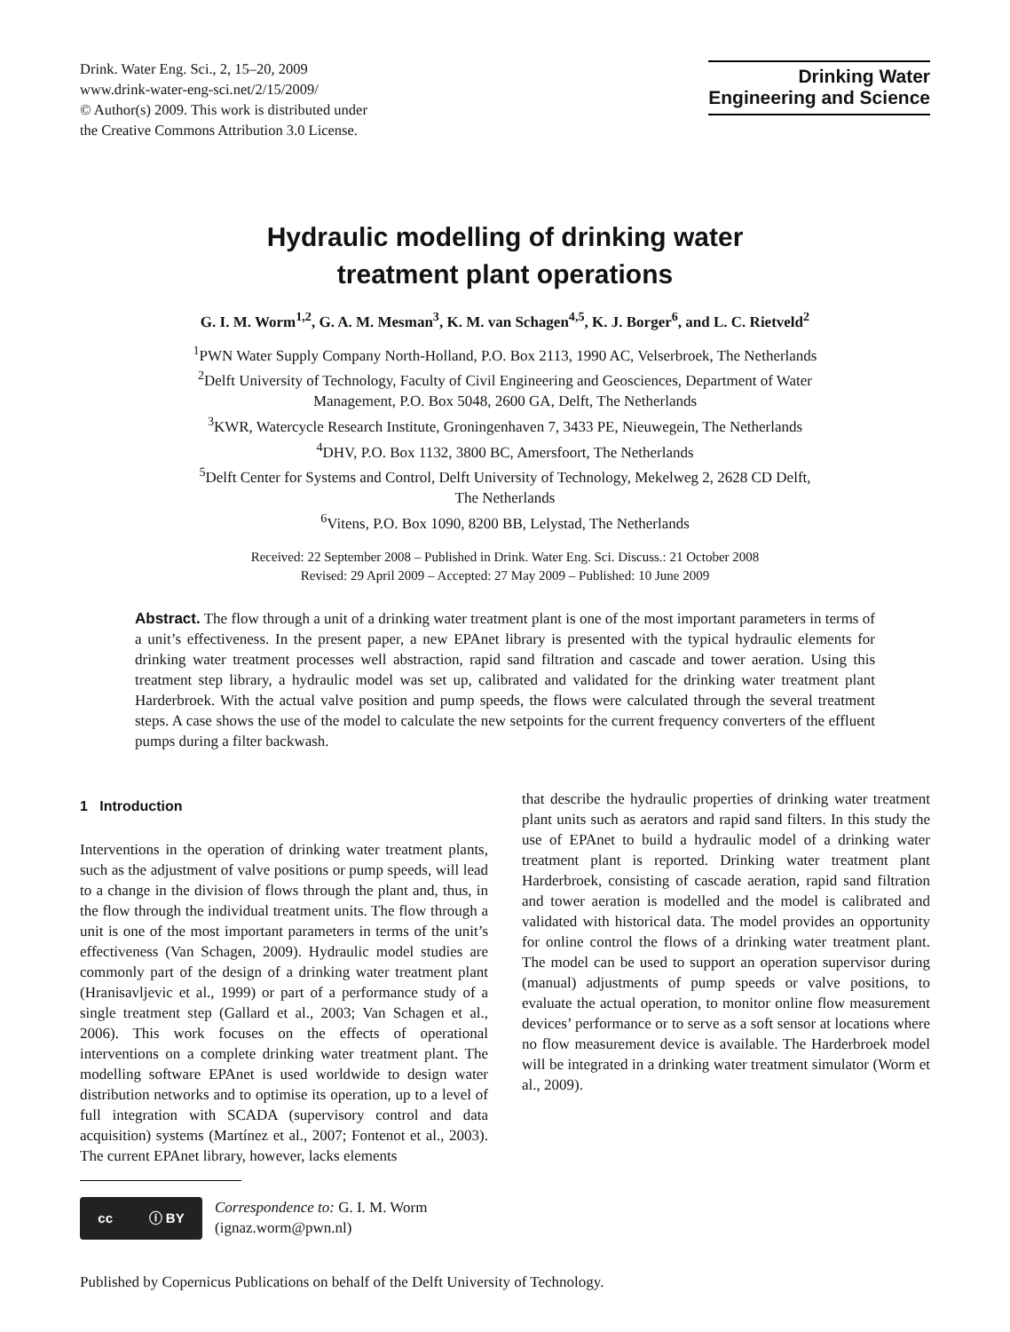Drink. Water Eng. Sci., 2, 15–20, 2009
www.drink-water-eng-sci.net/2/15/2009/
© Author(s) 2009. This work is distributed under
the Creative Commons Attribution 3.0 License.
Drinking Water
Engineering and Science
Hydraulic modelling of drinking water
treatment plant operations
G. I. M. Worm<sup>1,2</sup>, G. A. M. Mesman<sup>3</sup>, K. M. van Schagen<sup>4,5</sup>, K. J. Borger<sup>6</sup>, and L. C. Rietveld<sup>2</sup>
<sup>1</sup> PWN Water Supply Company North-Holland, P.O. Box 2113, 1990 AC, Velserbroek, The Netherlands
<sup>2</sup> Delft University of Technology, Faculty of Civil Engineering and Geosciences, Department of Water
Management, P.O. Box 5048, 2600 GA, Delft, The Netherlands
<sup>3</sup> KWR, Watercycle Research Institute, Groningenhaven 7, 3433 PE, Nieuwegein, The Netherlands
<sup>4</sup> DHV, P.O. Box 1132, 3800 BC, Amersfoort, The Netherlands
<sup>5</sup> Delft Center for Systems and Control, Delft University of Technology, Mekelweg 2, 2628 CD Delft,
The Netherlands
<sup>6</sup> Vitens, P.O. Box 1090, 8200 BB, Lelystad, The Netherlands
Received: 22 September 2008 – Published in Drink. Water Eng. Sci. Discuss.: 21 October 2008
Revised: 29 April 2009 – Accepted: 27 May 2009 – Published: 10 June 2009
Abstract. The flow through a unit of a drinking water treatment plant is one of the most important parameters in terms of a unit’s effectiveness. In the present paper, a new EPAnet library is presented with the typical hydraulic elements for drinking water treatment processes well abstraction, rapid sand filtration and cascade and tower aeration. Using this treatment step library, a hydraulic model was set up, calibrated and validated for the drinking water treatment plant Harderbroek. With the actual valve position and pump speeds, the flows were calculated through the several treatment steps. A case shows the use of the model to calculate the new setpoints for the current frequency converters of the effluent pumps during a filter backwash.
1 Introduction
Interventions in the operation of drinking water treatment plants, such as the adjustment of valve positions or pump speeds, will lead to a change in the division of flows through the plant and, thus, in the flow through the individual treatment units. The flow through a unit is one of the most important parameters in terms of the unit’s effectiveness (Van Schagen, 2009). Hydraulic model studies are commonly part of the design of a drinking water treatment plant (Hranisavljevic et al., 1999) or part of a performance study of a single treatment step (Gallard et al., 2003; Van Schagen et al., 2006). This work focuses on the effects of operational interventions on a complete drinking water treatment plant. The modelling software EPAnet is used worldwide to design water distribution networks and to optimise its operation, up to a level of full integration with SCADA (supervisory control and data acquisition) systems (Martínez et al., 2007; Fontenot et al., 2003). The current EPAnet library, however, lacks elements
cc ⓘ BY
Correspondence to: G. I. M. Worm
(ignaz.worm@pwn.nl)
that describe the hydraulic properties of drinking water treatment plant units such as aerators and rapid sand filters. In this study the use of EPAnet to build a hydraulic model of a drinking water treatment plant is reported. Drinking water treatment plant Harderbroek, consisting of cascade aeration, rapid sand filtration and tower aeration is modelled and the model is calibrated and validated with historical data. The model provides an opportunity for online control the flows of a drinking water treatment plant. The model can be used to support an operation supervisor during (manual) adjustments of pump speeds or valve positions, to evaluate the actual operation, to monitor online flow measurement devices’ performance or to serve as a soft sensor at locations where no flow measurement device is available. The Harderbroek model will be integrated in a drinking water treatment simulator (Worm et al., 2009).
Published by Copernicus Publications on behalf of the Delft University of Technology.